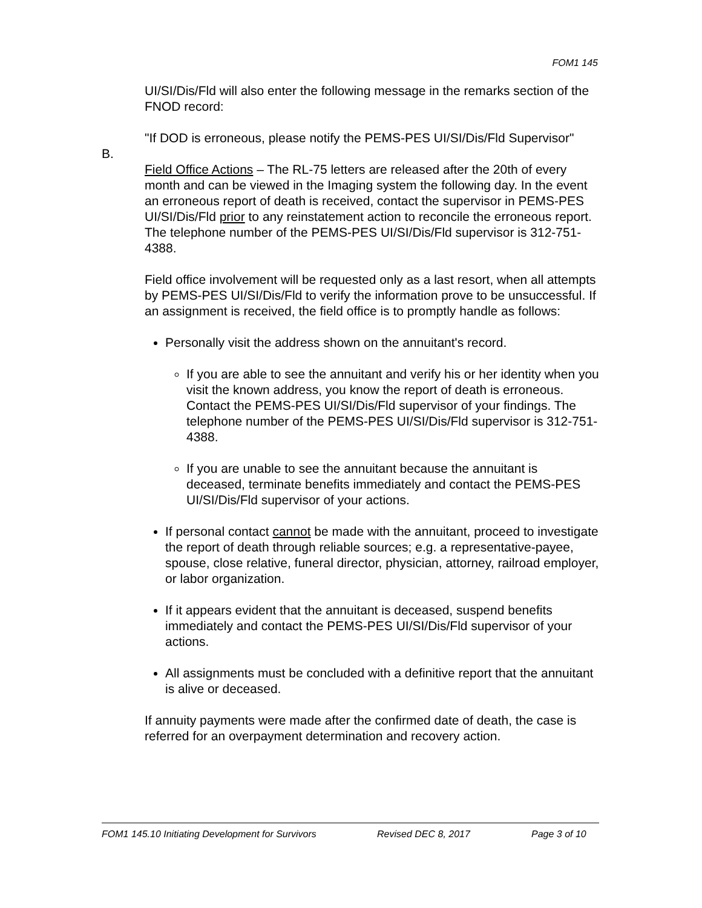FOM1 145
UI/SI/Dis/Fld will also enter the following message in the remarks section of the FNOD record:
"If DOD is erroneous, please notify the PEMS-PES UI/SI/Dis/Fld Supervisor"
B.
Field Office Actions – The RL-75 letters are released after the 20th of every month and can be viewed in the Imaging system the following day. In the event an erroneous report of death is received, contact the supervisor in PEMS-PES UI/SI/Dis/Fld prior to any reinstatement action to reconcile the erroneous report. The telephone number of the PEMS-PES UI/SI/Dis/Fld supervisor is 312-751-4388.
Field office involvement will be requested only as a last resort, when all attempts by PEMS-PES UI/SI/Dis/Fld to verify the information prove to be unsuccessful. If an assignment is received, the field office is to promptly handle as follows:
Personally visit the address shown on the annuitant's record.
If you are able to see the annuitant and verify his or her identity when you visit the known address, you know the report of death is erroneous. Contact the PEMS-PES UI/SI/Dis/Fld supervisor of your findings. The telephone number of the PEMS-PES UI/SI/Dis/Fld supervisor is 312-751-4388.
If you are unable to see the annuitant because the annuitant is deceased, terminate benefits immediately and contact the PEMS-PES UI/SI/Dis/Fld supervisor of your actions.
If personal contact cannot be made with the annuitant, proceed to investigate the report of death through reliable sources; e.g. a representative-payee, spouse, close relative, funeral director, physician, attorney, railroad employer, or labor organization.
If it appears evident that the annuitant is deceased, suspend benefits immediately and contact the PEMS-PES UI/SI/Dis/Fld supervisor of your actions.
All assignments must be concluded with a definitive report that the annuitant is alive or deceased.
If annuity payments were made after the confirmed date of death, the case is referred for an overpayment determination and recovery action.
FOM1 145.10 Initiating Development for Survivors Revised DEC 8, 2017 Page 3 of 10